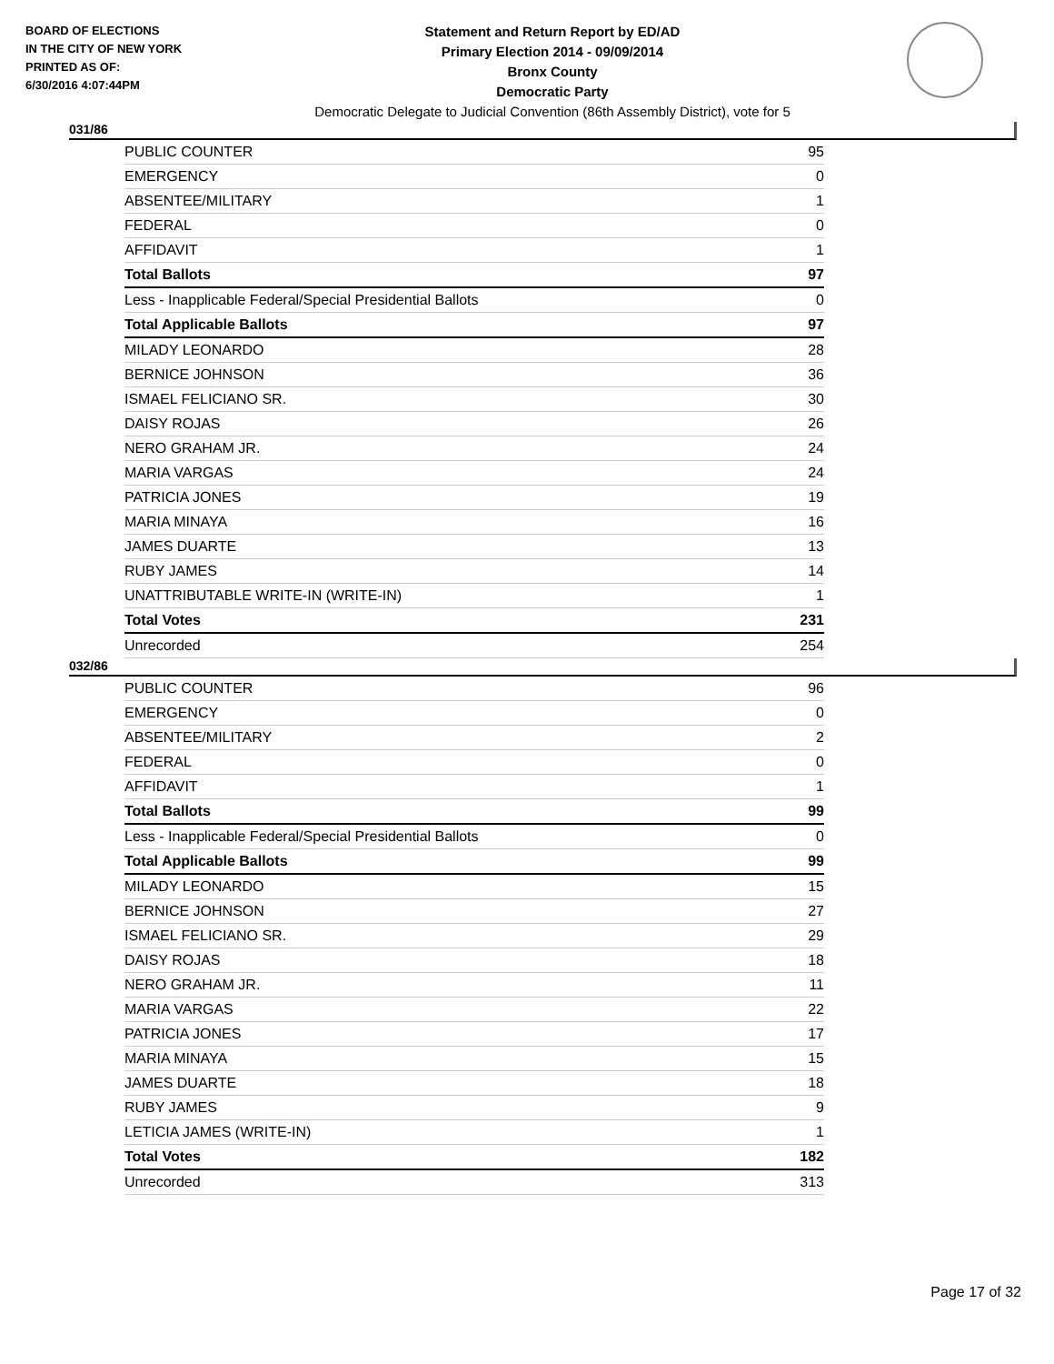BOARD OF ELECTIONS
IN THE CITY OF NEW YORK
PRINTED AS OF:
6/30/2016 4:07:44PM
Statement and Return Report by ED/AD
Primary Election 2014 - 09/09/2014
Bronx County
Democratic Party
Democratic Delegate to Judicial Convention (86th Assembly District), vote for 5
031/86
| PUBLIC COUNTER | 95 |
| EMERGENCY | 0 |
| ABSENTEE/MILITARY | 1 |
| FEDERAL | 0 |
| AFFIDAVIT | 1 |
| Total Ballots | 97 |
| Less - Inapplicable Federal/Special Presidential Ballots | 0 |
| Total Applicable Ballots | 97 |
| MILADY LEONARDO | 28 |
| BERNICE JOHNSON | 36 |
| ISMAEL FELICIANO SR. | 30 |
| DAISY ROJAS | 26 |
| NERO GRAHAM JR. | 24 |
| MARIA VARGAS | 24 |
| PATRICIA JONES | 19 |
| MARIA MINAYA | 16 |
| JAMES DUARTE | 13 |
| RUBY JAMES | 14 |
| UNATTRIBUTABLE WRITE-IN (WRITE-IN) | 1 |
| Total Votes | 231 |
| Unrecorded | 254 |
032/86
| PUBLIC COUNTER | 96 |
| EMERGENCY | 0 |
| ABSENTEE/MILITARY | 2 |
| FEDERAL | 0 |
| AFFIDAVIT | 1 |
| Total Ballots | 99 |
| Less - Inapplicable Federal/Special Presidential Ballots | 0 |
| Total Applicable Ballots | 99 |
| MILADY LEONARDO | 15 |
| BERNICE JOHNSON | 27 |
| ISMAEL FELICIANO SR. | 29 |
| DAISY ROJAS | 18 |
| NERO GRAHAM JR. | 11 |
| MARIA VARGAS | 22 |
| PATRICIA JONES | 17 |
| MARIA MINAYA | 15 |
| JAMES DUARTE | 18 |
| RUBY JAMES | 9 |
| LETICIA JAMES (WRITE-IN) | 1 |
| Total Votes | 182 |
| Unrecorded | 313 |
Page 17 of 32